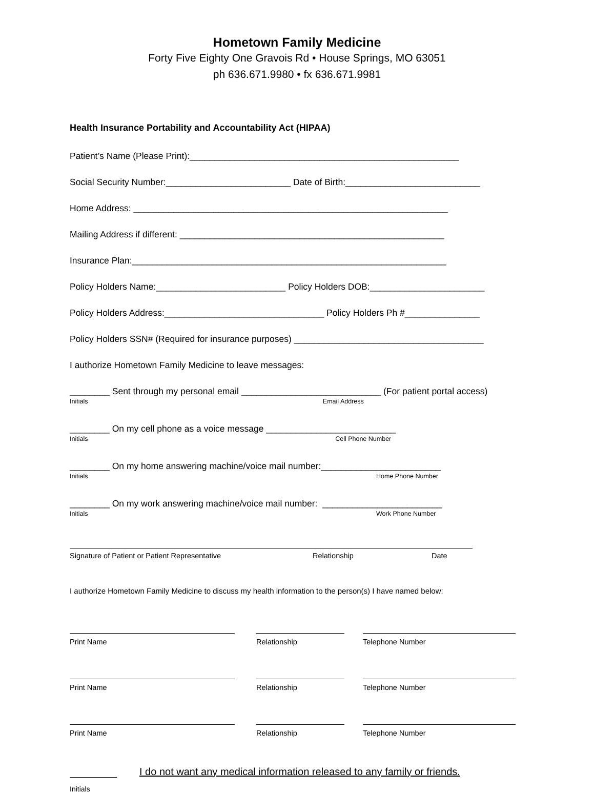Hometown Family Medicine
Forty Five Eighty One Gravois Rd • House Springs, MO 63051
ph 636.671.9980 • fx 636.671.9981
Health Insurance Portability and Accountability Act (HIPAA)
Patient’s Name (Please Print):______________________________________________________
Social Security Number:_________________________ Date of Birth:___________________________
Home Address: _______________________________________________________________
Mailing Address if different: _____________________________________________________
Insurance Plan:_______________________________________________________________
Policy Holders Name:__________________________ Policy Holders DOB:_______________________
Policy Holders Address:________________________________ Policy Holders Ph #_______________
Policy Holders SSN# (Required for insurance purposes) ______________________________________
I authorize Hometown Family Medicine to leave messages:
________ Sent through my personal email ____________________________ (For patient portal access)
Initials Email Address
________ On my cell phone as a voice message __________________________
Initials Cell Phone Number
________ On my home answering machine/voice mail number:________________________
Initials Home Phone Number
________ On my work answering machine/voice mail number: ________________________
Initials Work Phone Number
Signature of Patient or Patient Representative Relationship Date
I authorize Hometown Family Medicine to discuss my health information to the person(s) I have named below:
Print Name Relationship Telephone Number
Print Name Relationship Telephone Number
Print Name Relationship Telephone Number
I do not want any medical information released to any family or friends.
Initials